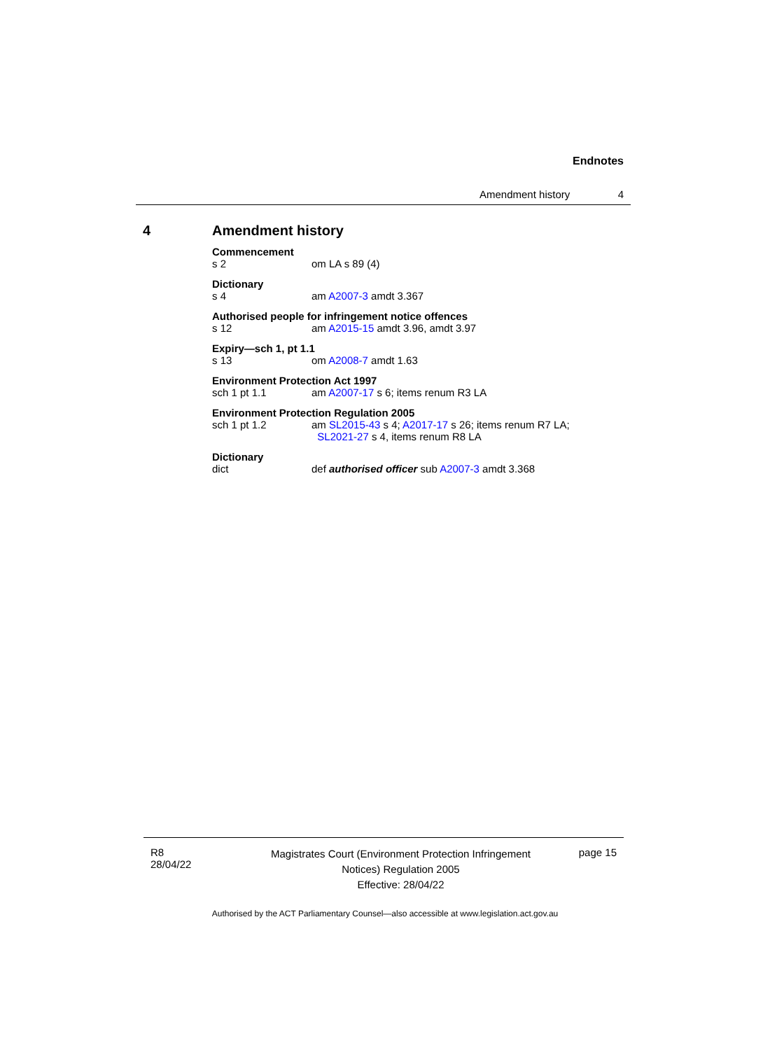Endnotes
Amendment history 4
4 Amendment history
Commencement
s 2 om LA s 89 (4)
Dictionary
s 4 am A2007-3 amdt 3.367
Authorised people for infringement notice offences
s 12 am A2015-15 amdt 3.96, amdt 3.97
Expiry—sch 1, pt 1.1
s 13 om A2008-7 amdt 1.63
Environment Protection Act 1997
sch 1 pt 1.1 am A2007-17 s 6; items renum R3 LA
Environment Protection Regulation 2005
sch 1 pt 1.2 am SL2015-43 s 4; A2017-17 s 26; items renum R7 LA;
SL2021-27 s 4, items renum R8 LA
Dictionary
dict def authorised officer sub A2007-3 amdt 3.368
R8
28/04/22
Magistrates Court (Environment Protection Infringement Notices) Regulation 2005
Effective: 28/04/22
page 15
Authorised by the ACT Parliamentary Counsel—also accessible at www.legislation.act.gov.au